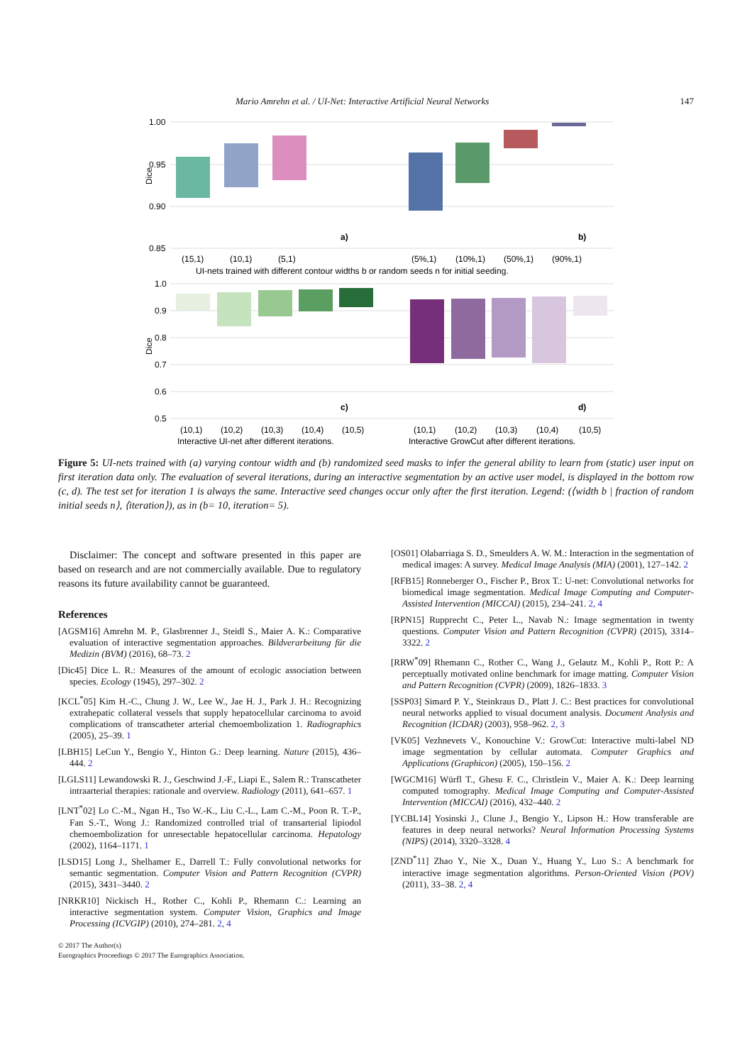Mario Amrehn et al. / UI-Net: Interactive Artificial Neural Networks 147
1.00
0.95
0.90
0.85
1.0
0.9
0.8
0.7
0.6
0.5
Dice
Dice
a)
b)
c)
d)
(15,1)
(10,1)
(5,1)
(5%,1)
(10%,1)
(50%,1)
(90%,1)
UI-nets trained with different contour widths b or random seeds n for initial seeding.
(10,1)
(10,2)
(10,3)
(10,4)
(10,5)
(10,1)
(10,2)
(10,3)
(10,4)
(10,5)
Interactive UI-net after different iterations.
Interactive GrowCut after different iterations.
Figure 5: UI-nets trained with (a) varying contour width and (b) randomized seed masks to infer the general ability to learn from (static) user input on first iteration data only. The evaluation of several iterations, during an interactive segmentation by an active user model, is displayed in the bottom row (c, d). The test set for iteration 1 is always the same. Interactive seed changes occur only after the first iteration. Legend: (⟨width b | fraction of random initial seeds n⟩, ⟨iteration⟩), as in (b= 10, iteration= 5).
Disclaimer: The concept and software presented in this paper are based on research and are not commercially available. Due to regulatory reasons its future availability cannot be guaranteed.
References
[AGSM16] Amrehn M. P., Glasbrenner J., Steidl S., Maier A. K.: Comparative evaluation of interactive segmentation approaches. Bildverarbeitung für die Medizin (BVM) (2016), 68–73. 2
[Dic45] Dice L. R.: Measures of the amount of ecologic association between species. Ecology (1945), 297–302. 2
[KCL<sup>*</sup>05] Kim H.-C., Chung J. W., Lee W., Jae H. J., Park J. H.: Recognizing extrahepatic collateral vessels that supply hepatocellular carcinoma to avoid complications of transcatheter arterial chemoembolization 1. Radiographics (2005), 25–39. 1
[LBH15] LeCun Y., Bengio Y., Hinton G.: Deep learning. Nature (2015), 436–444. 2
[LGLS11] Lewandowski R. J., Geschwind J.-F., Liapi E., Salem R.: Transcatheter intraarterial therapies: rationale and overview. Radiology (2011), 641–657. 1
[LNT<sup>*</sup>02] Lo C.-M., Ngan H., Tso W.-K., Liu C.-L., Lam C.-M., Poon R. T.-P., Fan S.-T., Wong J.: Randomized controlled trial of transarterial lipiodol chemoembolization for unresectable hepatocellular carcinoma. Hepatology (2002), 1164–1171. 1
[LSD15] Long J., Shelhamer E., Darrell T.: Fully convolutional networks for semantic segmentation. Computer Vision and Pattern Recognition (CVPR) (2015), 3431–3440. 2
[NRKR10] Nickisch H., Rother C., Kohli P., Rhemann C.: Learning an interactive segmentation system. Computer Vision, Graphics and Image Processing (ICVGIP) (2010), 274–281. 2, 4
[OS01] Olabarriaga S. D., Smeulders A. W. M.: Interaction in the segmentation of medical images: A survey. Medical Image Analysis (MIA) (2001), 127–142. 2
[RFB15] Ronneberger O., Fischer P., Brox T.: U-net: Convolutional networks for biomedical image segmentation. Medical Image Computing and Computer-Assisted Intervention (MICCAI) (2015), 234–241. 2, 4
[RPN15] Rupprecht C., Peter L., Navab N.: Image segmentation in twenty questions. Computer Vision and Pattern Recognition (CVPR) (2015), 3314–3322. 2
[RRW<sup>*</sup>09] Rhemann C., Rother C., Wang J., Gelautz M., Kohli P., Rott P.: A perceptually motivated online benchmark for image matting. Computer Vision and Pattern Recognition (CVPR) (2009), 1826–1833. 3
[SSP03] Simard P. Y., Steinkraus D., Platt J. C.: Best practices for convolutional neural networks applied to visual document analysis. Document Analysis and Recognition (ICDAR) (2003), 958–962. 2, 3
[VK05] Vezhnevets V., Konouchine V.: GrowCut: Interactive multi-label ND image segmentation by cellular automata. Computer Graphics and Applications (Graphicon) (2005), 150–156. 2
[WGCM16] Würfl T., Ghesu F. C., Christlein V., Maier A. K.: Deep learning computed tomography. Medical Image Computing and Computer-Assisted Intervention (MICCAI) (2016), 432–440. 2
[YCBL14] Yosinski J., Clune J., Bengio Y., Lipson H.: How transferable are features in deep neural networks? Neural Information Processing Systems (NIPS) (2014), 3320–3328. 4
[ZND<sup>*</sup>11] Zhao Y., Nie X., Duan Y., Huang Y., Luo S.: A benchmark for interactive image segmentation algorithms. Person-Oriented Vision (POV) (2011), 33–38. 2, 4
© 2017 The Author(s)
Eurographics Proceedings © 2017 The Eurographics Association.